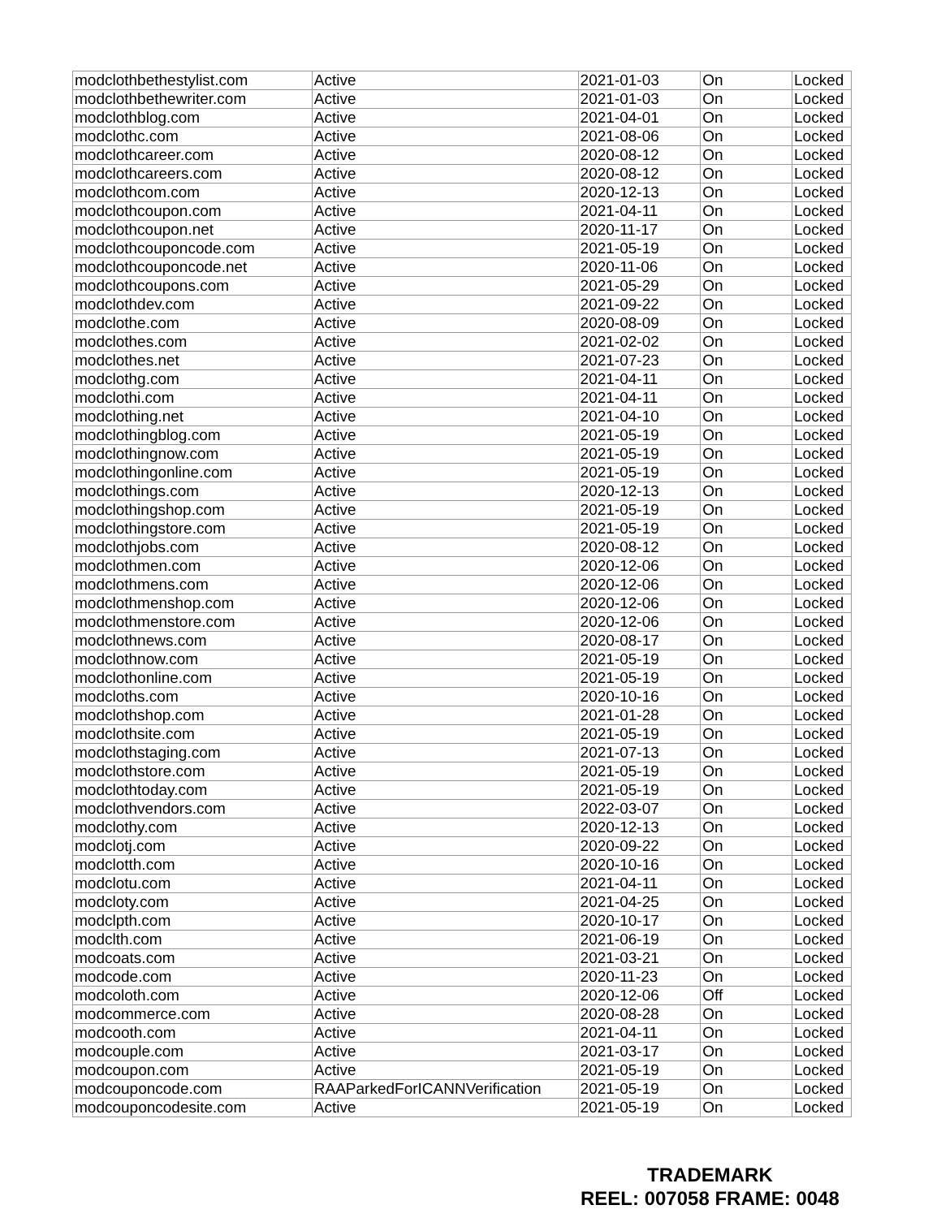| modclothbethestylist.com | Active | 2021-01-03 | On | Locked |
| modclothbethewriter.com | Active | 2021-01-03 | On | Locked |
| modclothblog.com | Active | 2021-04-01 | On | Locked |
| modclothc.com | Active | 2021-08-06 | On | Locked |
| modclothcareer.com | Active | 2020-08-12 | On | Locked |
| modclothcareers.com | Active | 2020-08-12 | On | Locked |
| modclothcom.com | Active | 2020-12-13 | On | Locked |
| modclothcoupon.com | Active | 2021-04-11 | On | Locked |
| modclothcoupon.net | Active | 2020-11-17 | On | Locked |
| modclothcouponcode.com | Active | 2021-05-19 | On | Locked |
| modclothcouponcode.net | Active | 2020-11-06 | On | Locked |
| modclothcoupons.com | Active | 2021-05-29 | On | Locked |
| modclothdev.com | Active | 2021-09-22 | On | Locked |
| modclothe.com | Active | 2020-08-09 | On | Locked |
| modclothes.com | Active | 2021-02-02 | On | Locked |
| modclothes.net | Active | 2021-07-23 | On | Locked |
| modclothg.com | Active | 2021-04-11 | On | Locked |
| modclothi.com | Active | 2021-04-11 | On | Locked |
| modclothing.net | Active | 2021-04-10 | On | Locked |
| modclothingblog.com | Active | 2021-05-19 | On | Locked |
| modclothingnow.com | Active | 2021-05-19 | On | Locked |
| modclothingonline.com | Active | 2021-05-19 | On | Locked |
| modclothings.com | Active | 2020-12-13 | On | Locked |
| modclothingshop.com | Active | 2021-05-19 | On | Locked |
| modclothingstore.com | Active | 2021-05-19 | On | Locked |
| modclothjobs.com | Active | 2020-08-12 | On | Locked |
| modclothmen.com | Active | 2020-12-06 | On | Locked |
| modclothmens.com | Active | 2020-12-06 | On | Locked |
| modclothmenshop.com | Active | 2020-12-06 | On | Locked |
| modclothmenstore.com | Active | 2020-12-06 | On | Locked |
| modclothnews.com | Active | 2020-08-17 | On | Locked |
| modclothnow.com | Active | 2021-05-19 | On | Locked |
| modclothonline.com | Active | 2021-05-19 | On | Locked |
| modcloths.com | Active | 2020-10-16 | On | Locked |
| modclothshop.com | Active | 2021-01-28 | On | Locked |
| modclothsite.com | Active | 2021-05-19 | On | Locked |
| modclothstaging.com | Active | 2021-07-13 | On | Locked |
| modclothstore.com | Active | 2021-05-19 | On | Locked |
| modclothtoday.com | Active | 2021-05-19 | On | Locked |
| modclothvendors.com | Active | 2022-03-07 | On | Locked |
| modclothy.com | Active | 2020-12-13 | On | Locked |
| modclotj.com | Active | 2020-09-22 | On | Locked |
| modclotth.com | Active | 2020-10-16 | On | Locked |
| modclotu.com | Active | 2021-04-11 | On | Locked |
| modcloty.com | Active | 2021-04-25 | On | Locked |
| modclpth.com | Active | 2020-10-17 | On | Locked |
| modclth.com | Active | 2021-06-19 | On | Locked |
| modcoats.com | Active | 2021-03-21 | On | Locked |
| modcode.com | Active | 2020-11-23 | On | Locked |
| modcoloth.com | Active | 2020-12-06 | Off | Locked |
| modcommerce.com | Active | 2020-08-28 | On | Locked |
| modcooth.com | Active | 2021-04-11 | On | Locked |
| modcouple.com | Active | 2021-03-17 | On | Locked |
| modcoupon.com | Active | 2021-05-19 | On | Locked |
| modcouponcode.com | RAAParkedForICANNVerification | 2021-05-19 | On | Locked |
| modcouponcodesite.com | Active | 2021-05-19 | On | Locked |
TRADEMARK
REEL: 007058 FRAME: 0048